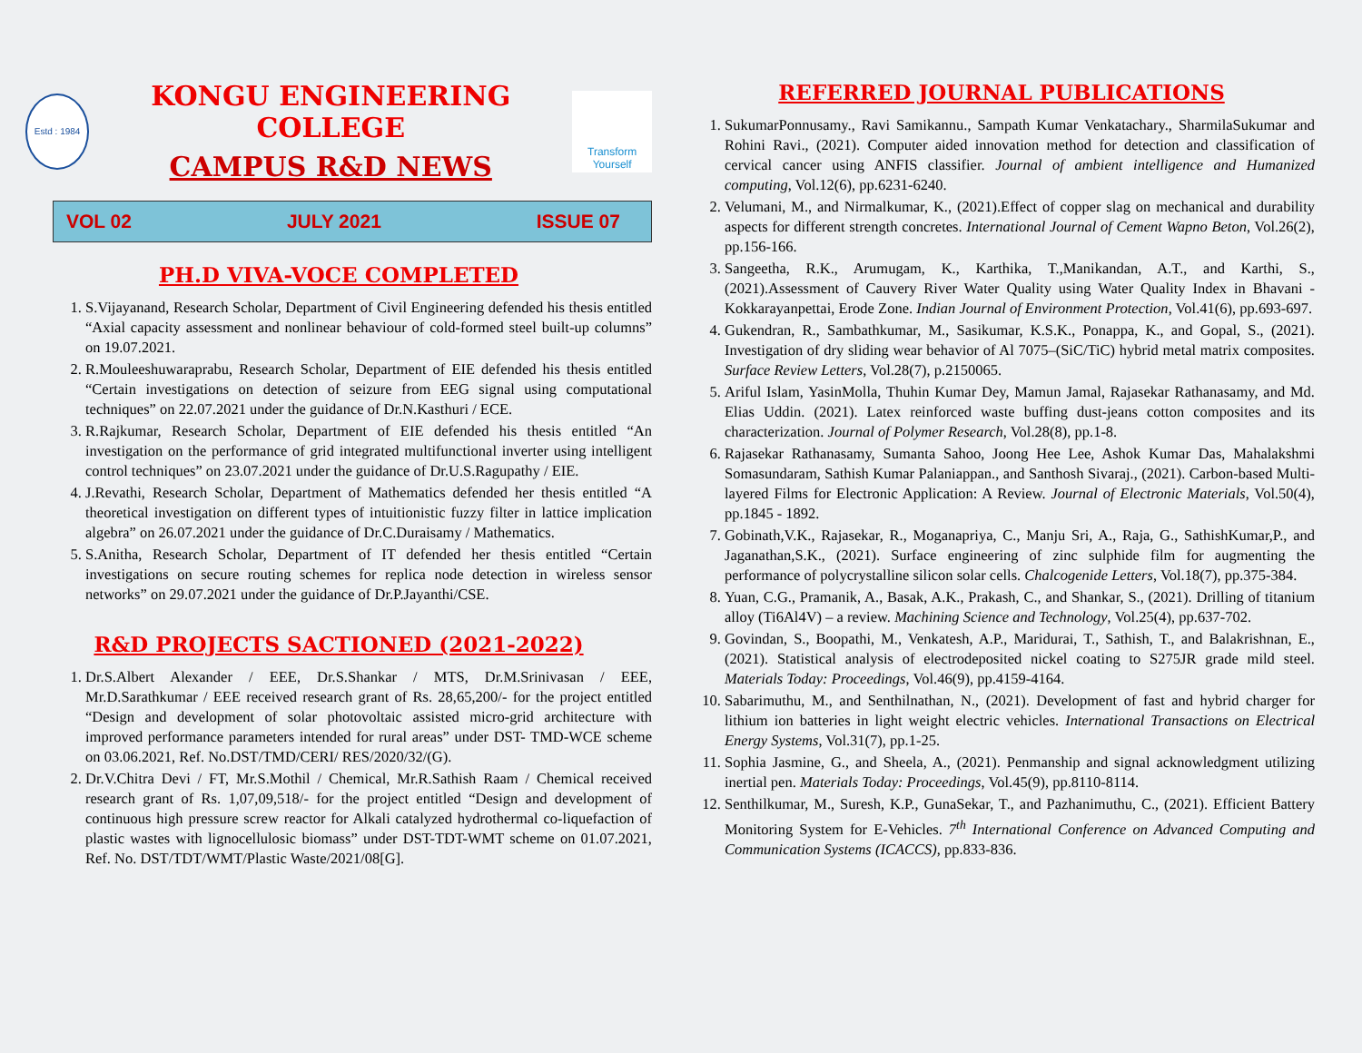Estd : 1984
KONGU ENGINEERING COLLEGE
CAMPUS R&D NEWS
Transform Yourself
VOL 02 JULY 2021 ISSUE 07
PH.D VIVA-VOCE COMPLETED
1. S.Vijayanand, Research Scholar, Department of Civil Engineering defended his thesis entitled “Axial capacity assessment and nonlinear behaviour of cold-formed steel built-up columns” on 19.07.2021.
2. R.Mouleeshuwaraprabu, Research Scholar, Department of EIE defended his thesis entitled “Certain investigations on detection of seizure from EEG signal using computational techniques” on 22.07.2021 under the guidance of Dr.N.Kasthuri / ECE.
3. R.Rajkumar, Research Scholar, Department of EIE defended his thesis entitled “An investigation on the performance of grid integrated multifunctional inverter using intelligent control techniques” on 23.07.2021 under the guidance of Dr.U.S.Ragupathy / EIE.
4. J.Revathi, Research Scholar, Department of Mathematics defended her thesis entitled “A theoretical investigation on different types of intuitionistic fuzzy filter in lattice implication algebra” on 26.07.2021 under the guidance of Dr.C.Duraisamy / Mathematics.
5. S.Anitha, Research Scholar, Department of IT defended her thesis entitled “Certain investigations on secure routing schemes for replica node detection in wireless sensor networks” on 29.07.2021 under the guidance of Dr.P.Jayanthi/CSE.
R&D PROJECTS SACTIONED (2021-2022)
1. Dr.S.Albert Alexander / EEE, Dr.S.Shankar / MTS, Dr.M.Srinivasan / EEE, Mr.D.Sarathkumar / EEE received research grant of Rs. 28,65,200/- for the project entitled “Design and development of solar photovoltaic assisted micro-grid architecture with improved performance parameters intended for rural areas” under DST- TMD-WCE scheme on 03.06.2021, Ref. No.DST/TMD/CERI/ RES/2020/32/(G).
2. Dr.V.Chitra Devi / FT, Mr.S.Mothil / Chemical, Mr.R.Sathish Raam / Chemical received research grant of Rs. 1,07,09,518/- for the project entitled “Design and development of continuous high pressure screw reactor for Alkali catalyzed hydrothermal co-liquefaction of plastic wastes with lignocellulosic biomass” under DST-TDT-WMT scheme on 01.07.2021, Ref. No. DST/TDT/WMT/Plastic Waste/2021/08[G].
REFERRED JOURNAL PUBLICATIONS
1. SukumarPonnusamy., Ravi Samikannu., Sampath Kumar Venkatachary., SharmilaSukumar and Rohini Ravi., (2021). Computer aided innovation method for detection and classification of cervical cancer using ANFIS classifier. Journal of ambient intelligence and Humanized computing, Vol.12(6), pp.6231-6240.
2. Velumani, M., and Nirmalkumar, K., (2021).Effect of copper slag on mechanical and durability aspects for different strength concretes. International Journal of Cement Wapno Beton, Vol.26(2), pp.156-166.
3. Sangeetha, R.K., Arumugam, K., Karthika, T.,Manikandan, A.T., and Karthi, S., (2021).Assessment of Cauvery River Water Quality using Water Quality Index in Bhavani - Kokkarayanpettai, Erode Zone. Indian Journal of Environment Protection, Vol.41(6), pp.693-697.
4. Gukendran, R., Sambathkumar, M., Sasikumar, K.S.K., Ponappa, K., and Gopal, S., (2021). Investigation of dry sliding wear behavior of Al 7075–(SiC/TiC) hybrid metal matrix composites. Surface Review Letters, Vol.28(7), p.2150065.
5. Ariful Islam, YasinMolla, Thuhin Kumar Dey, Mamun Jamal, Rajasekar Rathanasamy, and Md. Elias Uddin. (2021). Latex reinforced waste buffing dust-jeans cotton composites and its characterization. Journal of Polymer Research, Vol.28(8), pp.1-8.
6. Rajasekar Rathanasamy, Sumanta Sahoo, Joong Hee Lee, Ashok Kumar Das, Mahalakshmi Somasundaram, Sathish Kumar Palaniappan., and Santhosh Sivaraj., (2021). Carbon-based Multi-layered Films for Electronic Application: A Review. Journal of Electronic Materials, Vol.50(4), pp.1845 - 1892.
7. Gobinath,V.K., Rajasekar, R., Moganapriya, C., Manju Sri, A., Raja, G., SathishKumar,P., and Jaganathan,S.K., (2021). Surface engineering of zinc sulphide film for augmenting the performance of polycrystalline silicon solar cells. Chalcogenide Letters, Vol.18(7), pp.375-384.
8. Yuan, C.G., Pramanik, A., Basak, A.K., Prakash, C., and Shankar, S., (2021). Drilling of titanium alloy (Ti6Al4V) – a review. Machining Science and Technology, Vol.25(4), pp.637-702.
9. Govindan, S., Boopathi, M., Venkatesh, A.P., Maridurai, T., Sathish, T., and Balakrishnan, E., (2021). Statistical analysis of electrodeposited nickel coating to S275JR grade mild steel. Materials Today: Proceedings, Vol.46(9), pp.4159-4164.
10. Sabarimuthu, M., and Senthilnathan, N., (2021). Development of fast and hybrid charger for lithium ion batteries in light weight electric vehicles. International Transactions on Electrical Energy Systems, Vol.31(7), pp.1-25.
11. Sophia Jasmine, G., and Sheela, A., (2021). Penmanship and signal acknowledgment utilizing inertial pen. Materials Today: Proceedings, Vol.45(9), pp.8110-8114.
12. Senthilkumar, M., Suresh, K.P., GunaSekar, T., and Pazhanimuthu, C., (2021). Efficient Battery Monitoring System for E-Vehicles. 7<sup>th</sup> International Conference on Advanced Computing and Communication Systems (ICACCS), pp.833-836.